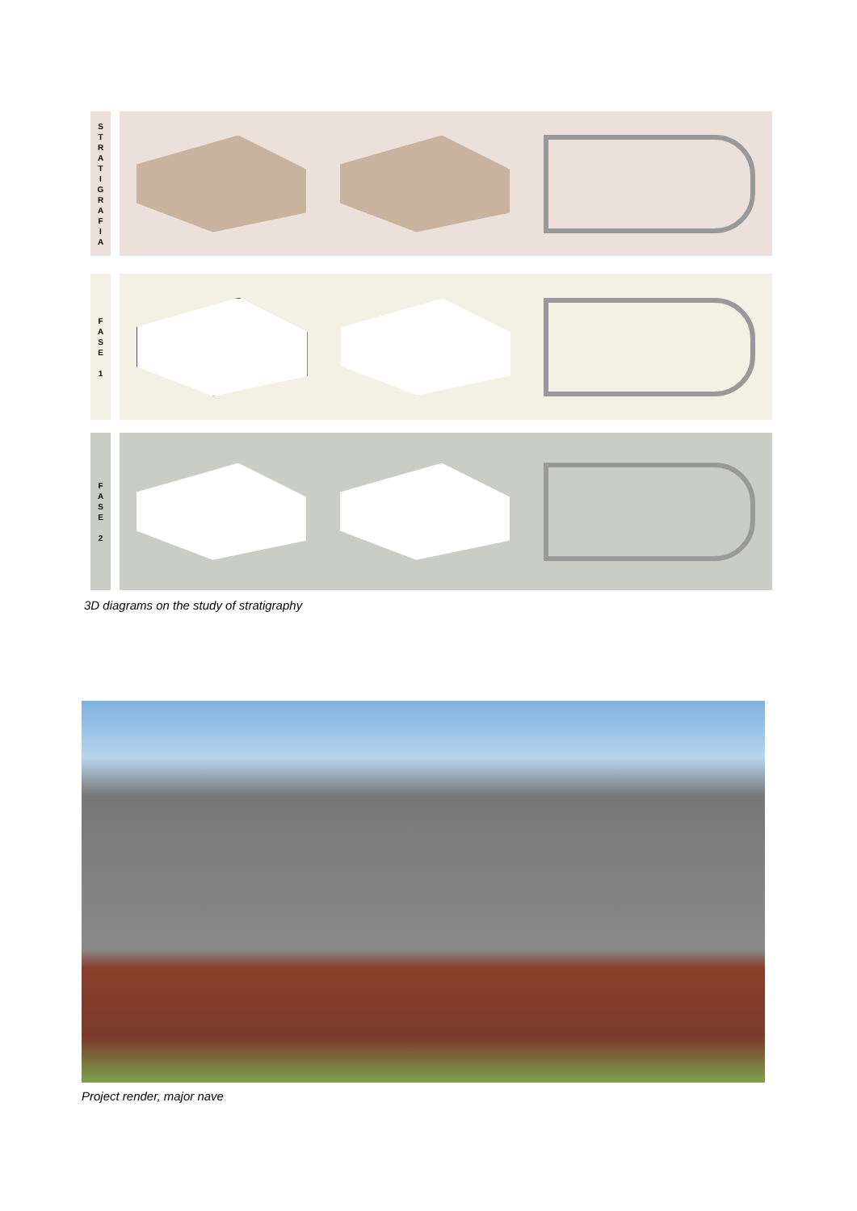S
T
R
A
T
I
G
R
A
F
I
A
F
A
S
E
1
F
A
S
E
2
3D diagrams on the study of stratigraphy
Project render, major nave